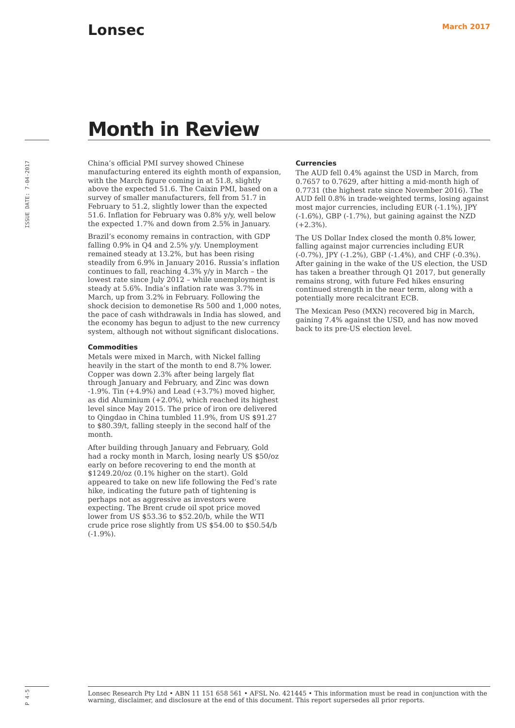Lonsec March 2017
Month in Review
ISSUE DATE: 7-04-2017
China’s official PMI survey showed Chinese manufacturing entered its eighth month of expansion, with the March figure coming in at 51.8, slightly above the expected 51.6. The Caixin PMI, based on a survey of smaller manufacturers, fell from 51.7 in February to 51.2, slightly lower than the expected 51.6. Inflation for February was 0.8% y/y, well below the expected 1.7% and down from 2.5% in January.
Brazil’s economy remains in contraction, with GDP falling 0.9% in Q4 and 2.5% y/y. Unemployment remained steady at 13.2%, but has been rising steadily from 6.9% in January 2016. Russia’s inflation continues to fall, reaching 4.3% y/y in March – the lowest rate since July 2012 – while unemployment is steady at 5.6%. India’s inflation rate was 3.7% in March, up from 3.2% in February. Following the shock decision to demonetise Rs 500 and 1,000 notes, the pace of cash withdrawals in India has slowed, and the economy has begun to adjust to the new currency system, although not without significant dislocations.
Commodities
Metals were mixed in March, with Nickel falling heavily in the start of the month to end 8.7% lower. Copper was down 2.3% after being largely flat through January and February, and Zinc was down -1.9%. Tin (+4.9%) and Lead (+3.7%) moved higher, as did Aluminium (+2.0%), which reached its highest level since May 2015. The price of iron ore delivered to Qingdao in China tumbled 11.9%, from US $91.27 to $80.39/t, falling steeply in the second half of the month.
After building through January and February, Gold had a rocky month in March, losing nearly US $50/oz early on before recovering to end the month at $1249.20/oz (0.1% higher on the start). Gold appeared to take on new life following the Fed’s rate hike, indicating the future path of tightening is perhaps not as aggressive as investors were expecting. The Brent crude oil spot price moved lower from US $53.36 to $52.20/b, while the WTI crude price rose slightly from US $54.00 to $50.54/b (-1.9%).
Currencies
The AUD fell 0.4% against the USD in March, from 0.7657 to 0.7629, after hitting a mid-month high of 0.7731 (the highest rate since November 2016). The AUD fell 0.8% in trade-weighted terms, losing against most major currencies, including EUR (-1.1%), JPY (-1.6%), GBP (-1.7%), but gaining against the NZD (+2.3%).
The US Dollar Index closed the month 0.8% lower, falling against major currencies including EUR (-0.7%), JPY (-1.2%), GBP (-1.4%), and CHF (-0.3%). After gaining in the wake of the US election, the USD has taken a breather through Q1 2017, but generally remains strong, with future Fed hikes ensuring continued strength in the near term, along with a potentially more recalcitrant ECB.
The Mexican Peso (MXN) recovered big in March, gaining 7.4% against the USD, and has now moved back to its pre-US election level.
P 4-5
Lonsec Research Pty Ltd • ABN 11 151 658 561 • AFSL No. 421445 • This information must be read in conjunction with the warning, disclaimer, and disclosure at the end of this document. This report supersedes all prior reports.